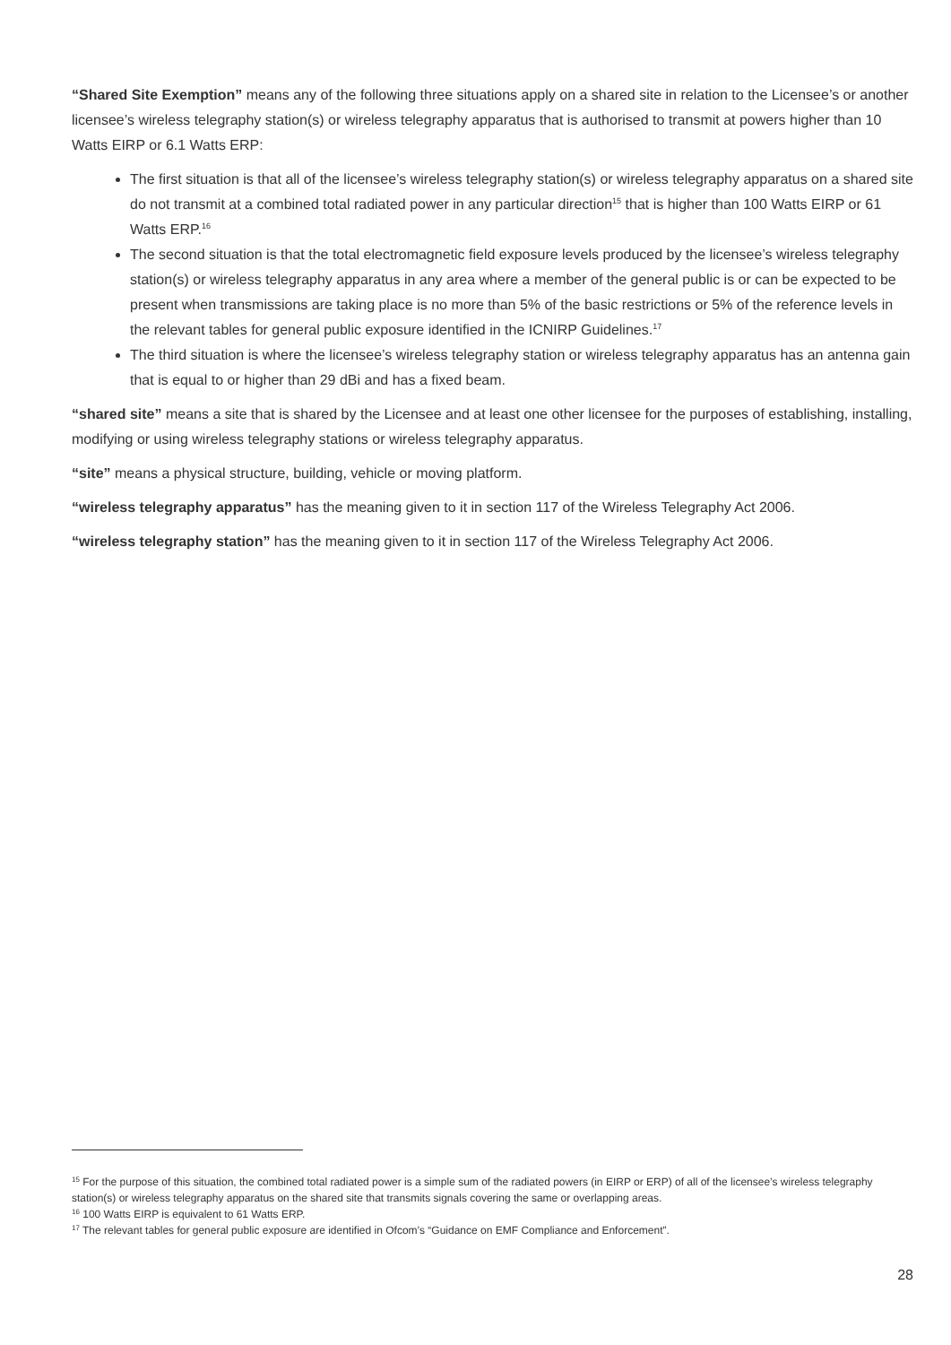“Shared Site Exemption” means any of the following three situations apply on a shared site in relation to the Licensee’s or another licensee’s wireless telegraphy station(s) or wireless telegraphy apparatus that is authorised to transmit at powers higher than 10 Watts EIRP or 6.1 Watts ERP:
The first situation is that all of the licensee’s wireless telegraphy station(s) or wireless telegraphy apparatus on a shared site do not transmit at a combined total radiated power in any particular direction<sup>15</sup> that is higher than 100 Watts EIRP or 61 Watts ERP.<sup>16</sup>
The second situation is that the total electromagnetic field exposure levels produced by the licensee’s wireless telegraphy station(s) or wireless telegraphy apparatus in any area where a member of the general public is or can be expected to be present when transmissions are taking place is no more than 5% of the basic restrictions or 5% of the reference levels in the relevant tables for general public exposure identified in the ICNIRP Guidelines.<sup>17</sup>
The third situation is where the licensee’s wireless telegraphy station or wireless telegraphy apparatus has an antenna gain that is equal to or higher than 29 dBi and has a fixed beam.
“shared site” means a site that is shared by the Licensee and at least one other licensee for the purposes of establishing, installing, modifying or using wireless telegraphy stations or wireless telegraphy apparatus.
“site” means a physical structure, building, vehicle or moving platform.
“wireless telegraphy apparatus” has the meaning given to it in section 117 of the Wireless Telegraphy Act 2006.
“wireless telegraphy station” has the meaning given to it in section 117 of the Wireless Telegraphy Act 2006.
<sup>15</sup> For the purpose of this situation, the combined total radiated power is a simple sum of the radiated powers (in EIRP or ERP) of all of the licensee’s wireless telegraphy station(s) or wireless telegraphy apparatus on the shared site that transmits signals covering the same or overlapping areas.
<sup>16</sup> 100 Watts EIRP is equivalent to 61 Watts ERP.
<sup>17</sup> The relevant tables for general public exposure are identified in Ofcom’s “Guidance on EMF Compliance and Enforcement”.
28